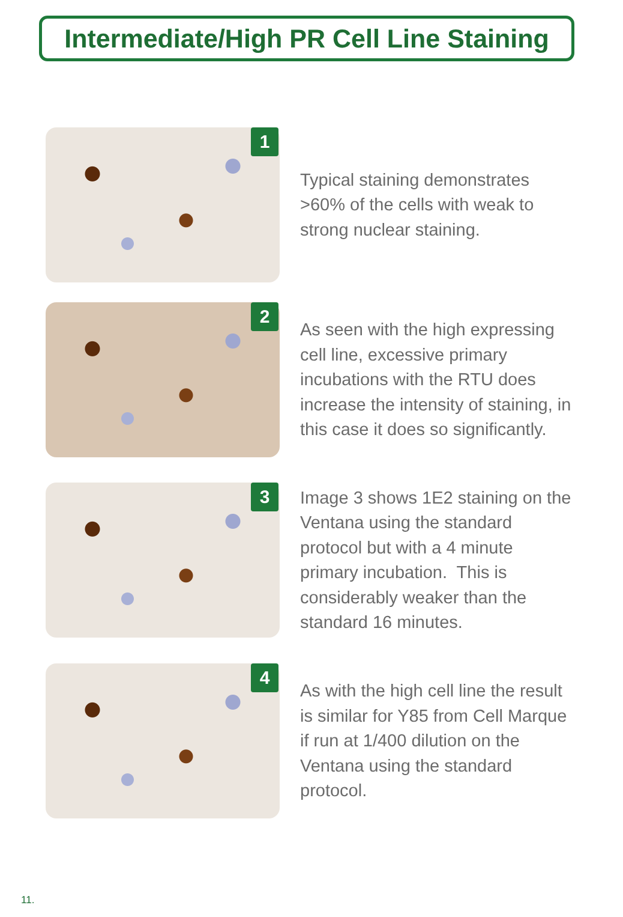Intermediate/High PR Cell Line Staining
1
Typical staining demonstrates >60% of the cells with weak to strong nuclear staining.
2
As seen with the high expressing cell line, excessive primary incubations with the RTU does increase the intensity of staining, in this case it does so significantly.
3
Image 3 shows 1E2 staining on the Ventana using the standard protocol but with a 4 minute primary incubation. This is considerably weaker than the standard 16 minutes.
4
As with the high cell line the result is similar for Y85 from Cell Marque if run at 1/400 dilution on the Ventana using the standard protocol.
11.